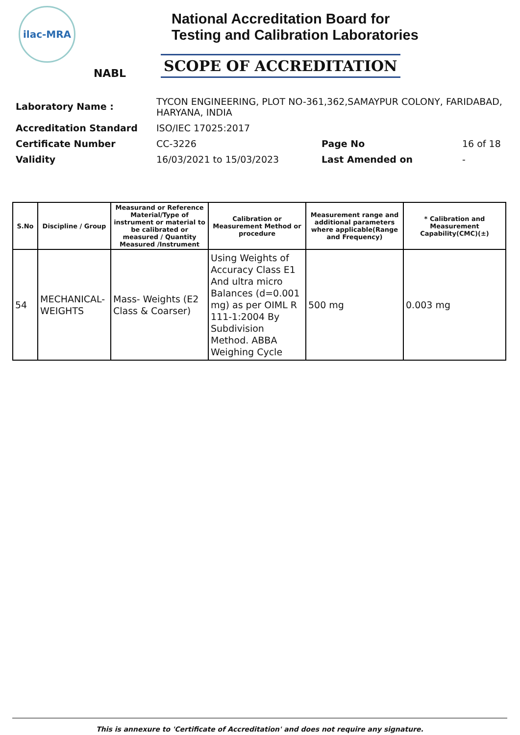ilac-MRA
NABL
National Accreditation Board for
Testing and Calibration Laboratories
SCOPE OF ACCREDITATION
| Laboratory Name : | TYCON ENGINEERING, PLOT NO-361,362,SAMAYPUR COLONY, FARIDABAD, HARYANA, INDIA | | |
| Accreditation Standard | ISO/IEC 17025:2017 | | |
| Certificate Number | CC-3226 | Page No | 16 of 18 |
| Validity | 16/03/2021 to 15/03/2023 | Last Amended on | - |
| S.No | Discipline / Group | Measurand or Reference Material/Type of instrument or material to be calibrated or measured / Quantity Measured /Instrument | Calibration or Measurement Method or procedure | Measurement range and additional parameters where applicable(Range and Frequency) | * Calibration and Measurement Capability(CMC)(±) |
| --- | --- | --- | --- | --- | --- |
| 54 | MECHANICAL- WEIGHTS | Mass- Weights (E2 Class & Coarser) | Using Weights of Accuracy Class E1 And ultra micro Balances (d=0.001 mg) as per OIML R 111-1:2004 By Subdivision Method. ABBA Weighing Cycle | 500 mg | 0.003 mg |
This is annexure to 'Certificate of Accreditation' and does not require any signature.